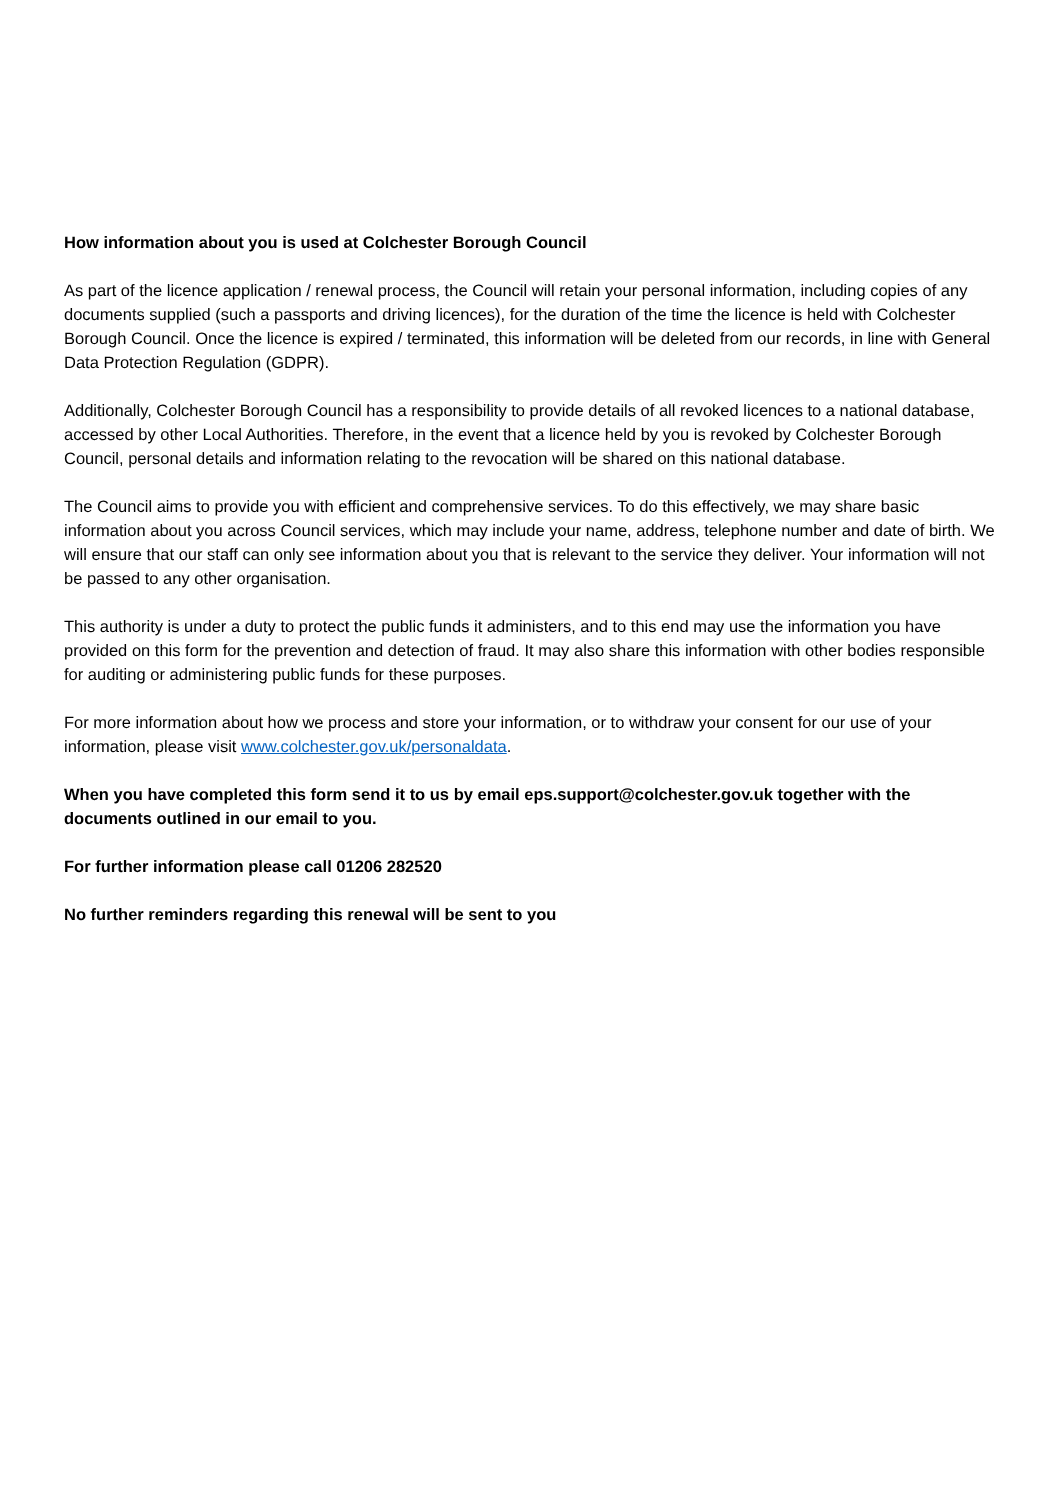How information about you is used at Colchester Borough Council
As part of the licence application / renewal process, the Council will retain your personal information, including copies of any documents supplied (such a passports and driving licences), for the duration of the time the licence is held with Colchester Borough Council. Once the licence is expired / terminated, this information will be deleted from our records, in line with General Data Protection Regulation (GDPR).
Additionally, Colchester Borough Council has a responsibility to provide details of all revoked licences to a national database, accessed by other Local Authorities. Therefore, in the event that a licence held by you is revoked by Colchester Borough Council, personal details and information relating to the revocation will be shared on this national database.
The Council aims to provide you with efficient and comprehensive services. To do this effectively, we may share basic information about you across Council services, which may include your name, address, telephone number and date of birth. We will ensure that our staff can only see information about you that is relevant to the service they deliver. Your information will not be passed to any other organisation.
This authority is under a duty to protect the public funds it administers, and to this end may use the information you have provided on this form for the prevention and detection of fraud. It may also share this information with other bodies responsible for auditing or administering public funds for these purposes.
For more information about how we process and store your information, or to withdraw your consent for our use of your information, please visit www.colchester.gov.uk/personaldata.
When you have completed this form send it to us by email eps.support@colchester.gov.uk together with the documents outlined in our email to you.
For further information please call 01206 282520
No further reminders regarding this renewal will be sent to you